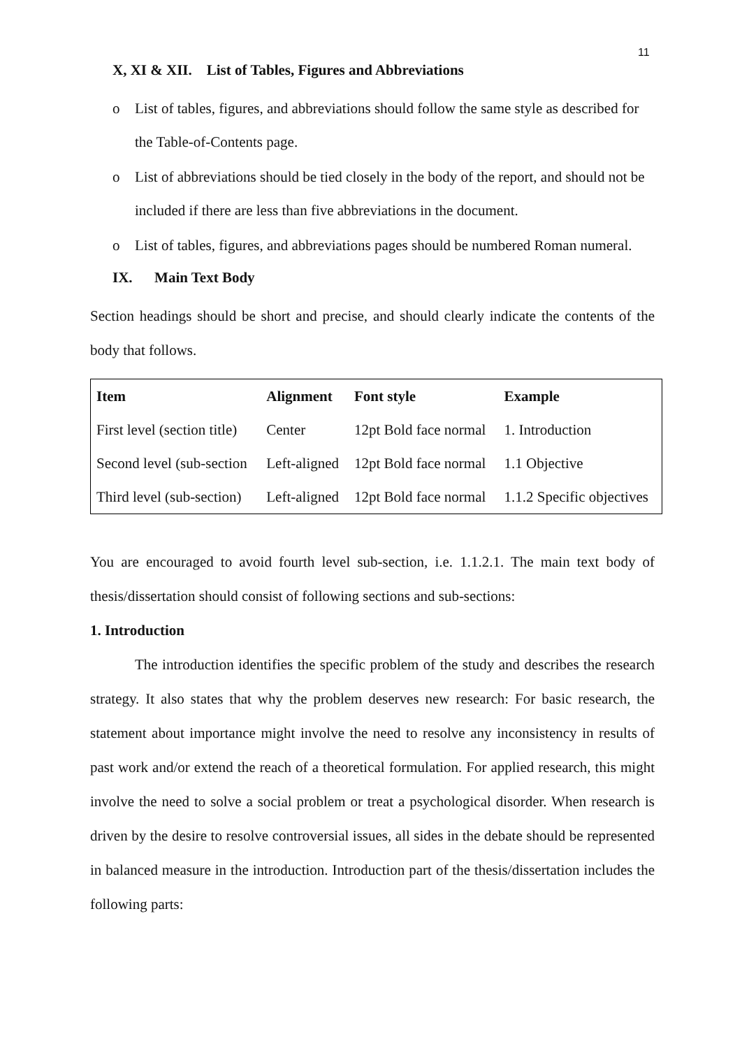11
X, XI & XII. List of Tables, Figures and Abbreviations
o List of tables, figures, and abbreviations should follow the same style as described for the Table-of-Contents page.
o List of abbreviations should be tied closely in the body of the report, and should not be included if there are less than five abbreviations in the document.
o List of tables, figures, and abbreviations pages should be numbered Roman numeral.
IX. Main Text Body
Section headings should be short and precise, and should clearly indicate the contents of the body that follows.
| Item | Alignment | Font style | Example |
| --- | --- | --- | --- |
| First level (section title) | Center | 12pt Bold face normal | 1. Introduction |
| Second level (sub-section | Left-aligned | 12pt Bold face normal | 1.1 Objective |
| Third level (sub-section) | Left-aligned | 12pt Bold face normal | 1.1.2 Specific objectives |
You are encouraged to avoid fourth level sub-section, i.e. 1.1.2.1. The main text body of thesis/dissertation should consist of following sections and sub-sections:
1. Introduction
The introduction identifies the specific problem of the study and describes the research strategy. It also states that why the problem deserves new research: For basic research, the statement about importance might involve the need to resolve any inconsistency in results of past work and/or extend the reach of a theoretical formulation. For applied research, this might involve the need to solve a social problem or treat a psychological disorder. When research is driven by the desire to resolve controversial issues, all sides in the debate should be represented in balanced measure in the introduction. Introduction part of the thesis/dissertation includes the following parts: